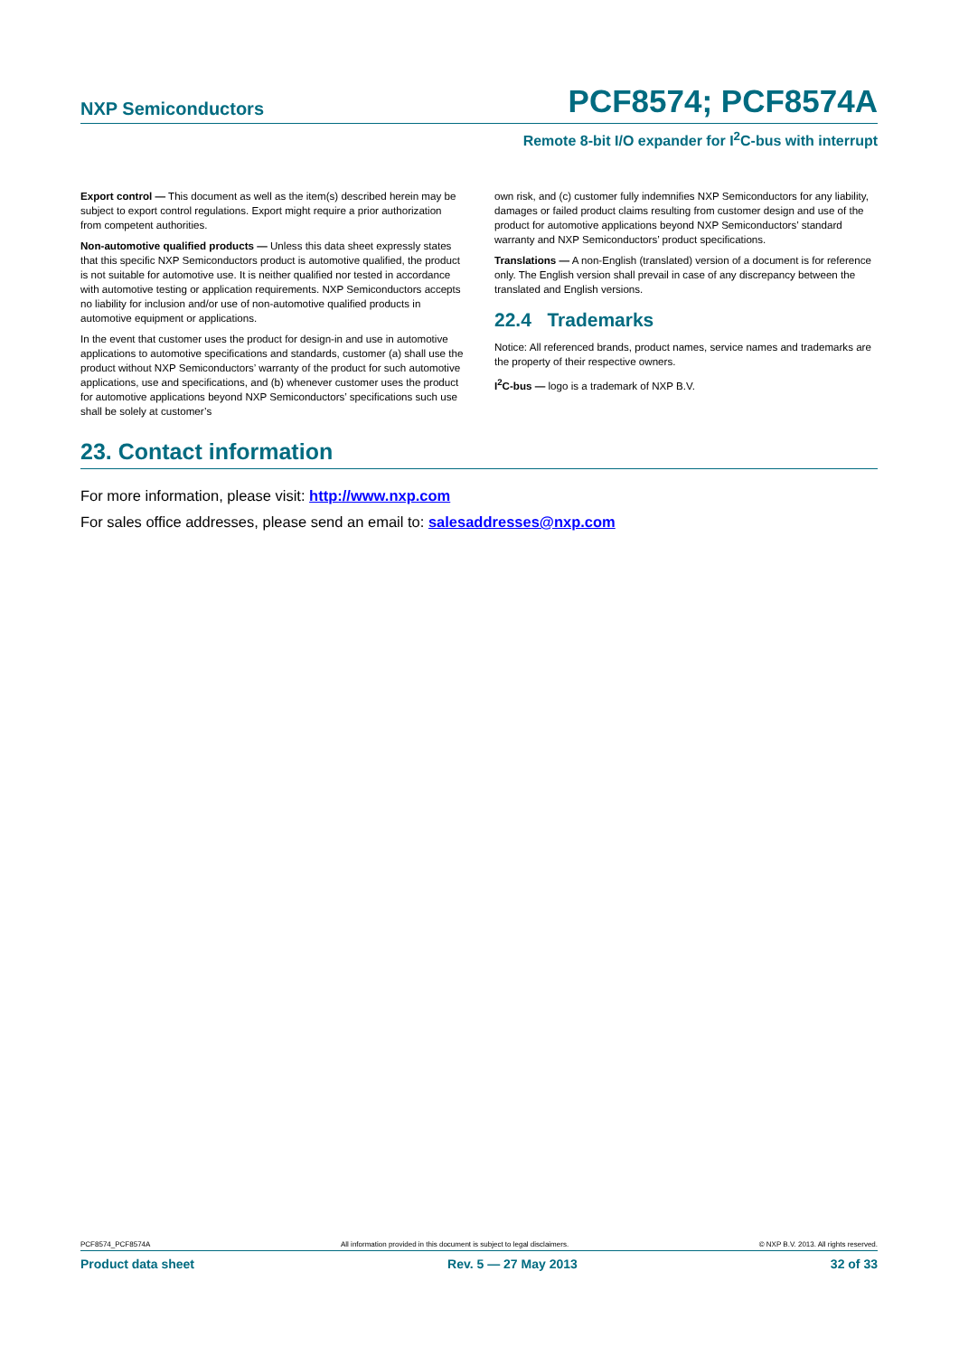NXP Semiconductors PCF8574; PCF8574A
Remote 8-bit I/O expander for I<sup>2</sup>C-bus with interrupt
Export control — This document as well as the item(s) described herein may be subject to export control regulations. Export might require a prior authorization from competent authorities.
Non-automotive qualified products — Unless this data sheet expressly states that this specific NXP Semiconductors product is automotive qualified, the product is not suitable for automotive use. It is neither qualified nor tested in accordance with automotive testing or application requirements. NXP Semiconductors accepts no liability for inclusion and/or use of non-automotive qualified products in automotive equipment or applications.
In the event that customer uses the product for design-in and use in automotive applications to automotive specifications and standards, customer (a) shall use the product without NXP Semiconductors’ warranty of the product for such automotive applications, use and specifications, and (b) whenever customer uses the product for automotive applications beyond NXP Semiconductors’ specifications such use shall be solely at customer’s
own risk, and (c) customer fully indemnifies NXP Semiconductors for any liability, damages or failed product claims resulting from customer design and use of the product for automotive applications beyond NXP Semiconductors’ standard warranty and NXP Semiconductors’ product specifications.
Translations — A non-English (translated) version of a document is for reference only. The English version shall prevail in case of any discrepancy between the translated and English versions.
22.4 Trademarks
Notice: All referenced brands, product names, service names and trademarks are the property of their respective owners.
I<sup>2</sup>C-bus — logo is a trademark of NXP B.V.
23. Contact information
For more information, please visit: http://www.nxp.com
For sales office addresses, please send an email to: salesaddresses@nxp.com
PCF8574_PCF8574A All information provided in this document is subject to legal disclaimers. © NXP B.V. 2013. All rights reserved.
Product data sheet Rev. 5 — 27 May 2013 32 of 33